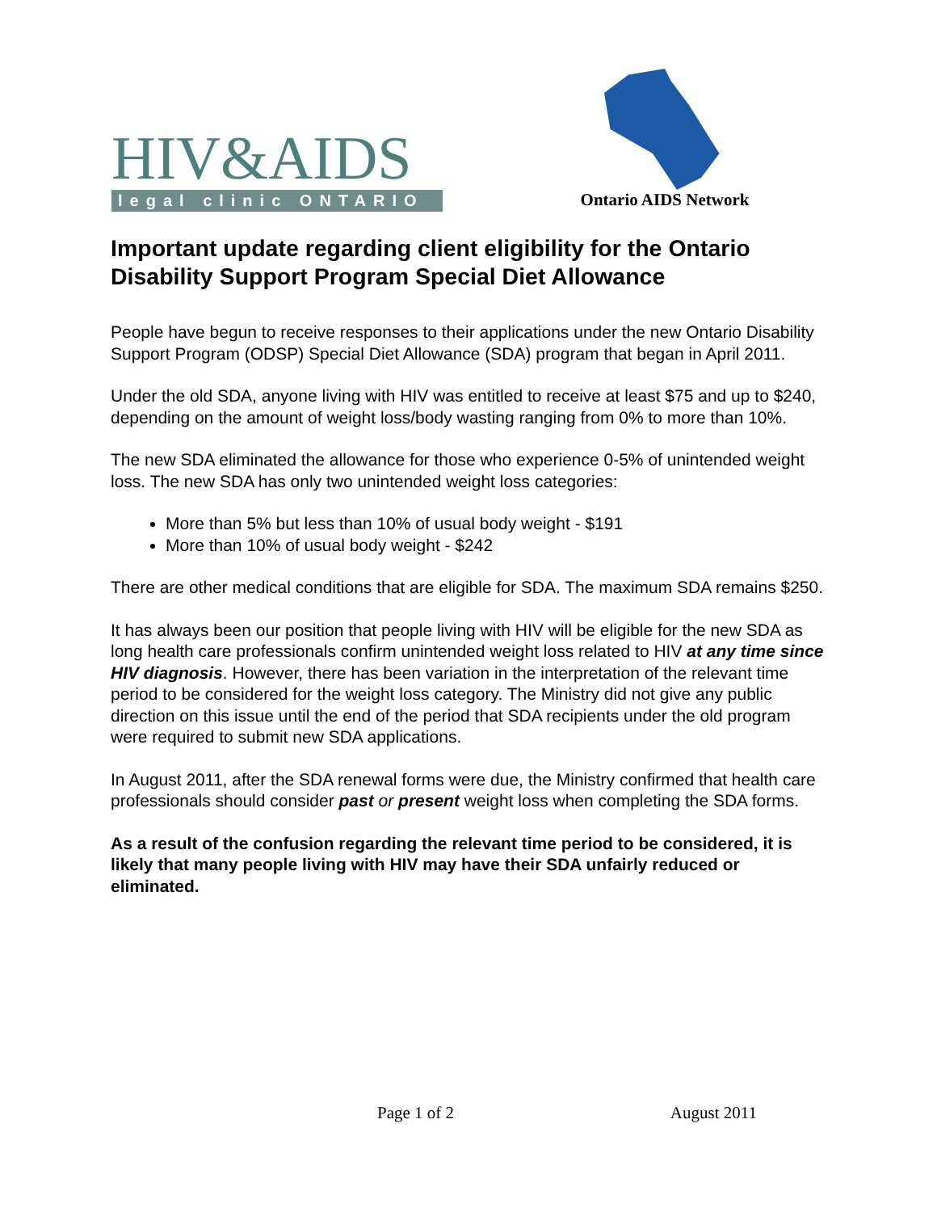HIV&AIDS
legal clinic ONTARIO
Ontario AIDS Network
Important update regarding client eligibility for the Ontario Disability Support Program Special Diet Allowance
People have begun to receive responses to their applications under the new Ontario Disability Support Program (ODSP) Special Diet Allowance (SDA) program that began in April 2011.
Under the old SDA, anyone living with HIV was entitled to receive at least $75 and up to $240, depending on the amount of weight loss/body wasting ranging from 0% to more than 10%.
The new SDA eliminated the allowance for those who experience 0-5% of unintended weight loss. The new SDA has only two unintended weight loss categories:
More than 5% but less than 10% of usual body weight - $191
More than 10% of usual body weight - $242
There are other medical conditions that are eligible for SDA. The maximum SDA remains $250.
It has always been our position that people living with HIV will be eligible for the new SDA as long health care professionals confirm unintended weight loss related to HIV at any time since HIV diagnosis. However, there has been variation in the interpretation of the relevant time period to be considered for the weight loss category. The Ministry did not give any public direction on this issue until the end of the period that SDA recipients under the old program were required to submit new SDA applications.
In August 2011, after the SDA renewal forms were due, the Ministry confirmed that health care professionals should consider past or present weight loss when completing the SDA forms.
As a result of the confusion regarding the relevant time period to be considered, it is likely that many people living with HIV may have their SDA unfairly reduced or eliminated.
Page 1 of 2 August 2011